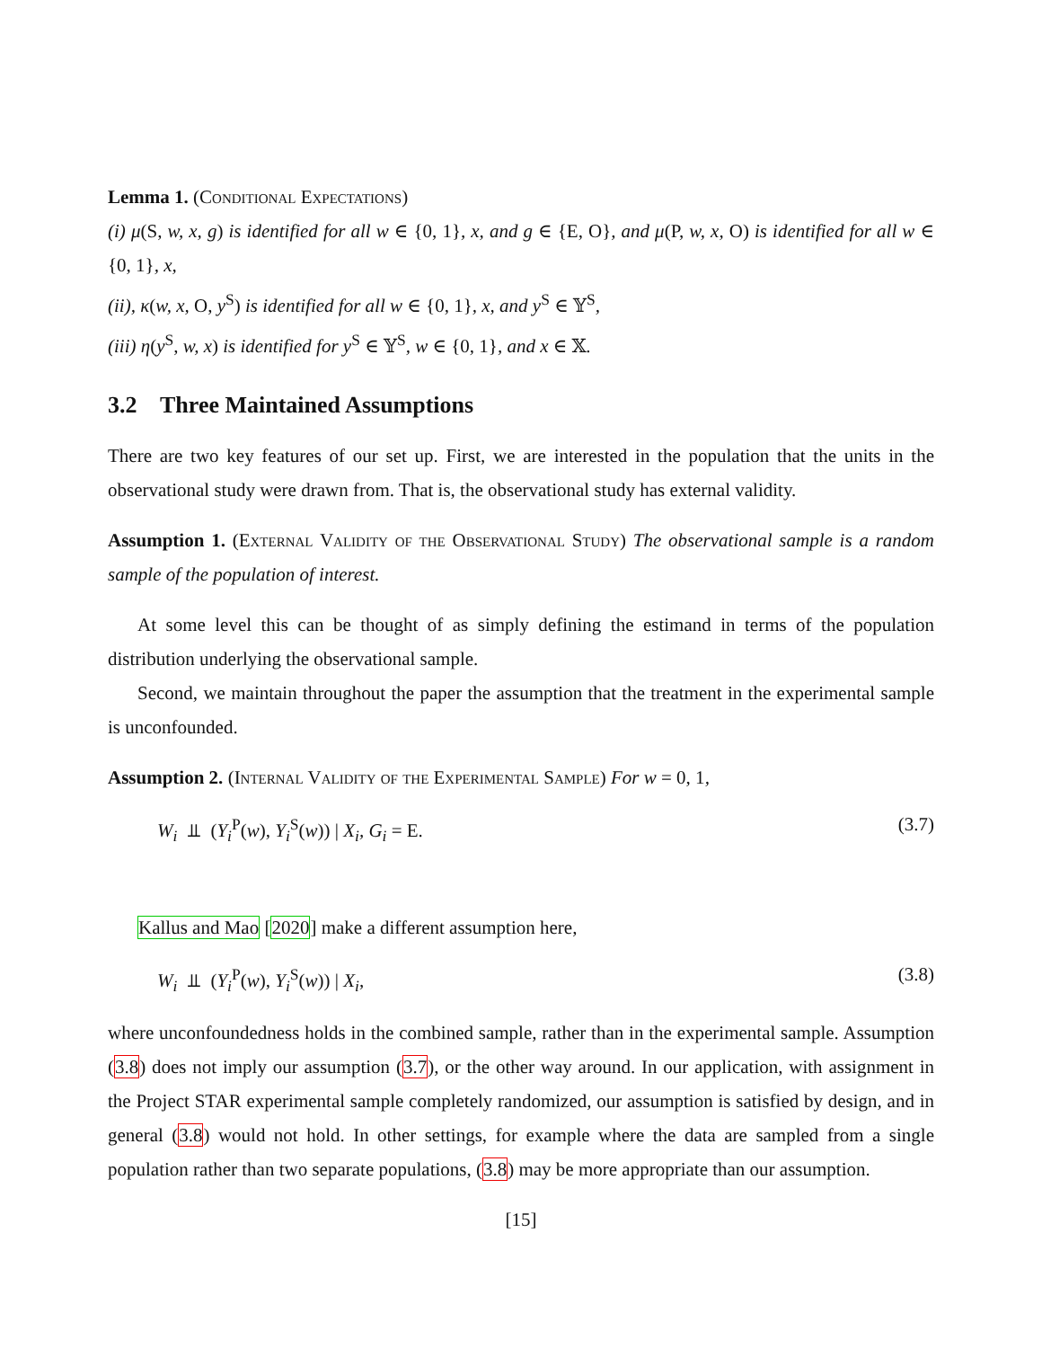Lemma 1. (Conditional Expectations)
(i) μ(S, w, x, g) is identified for all w ∈ {0, 1}, x, and g ∈ {E, O}, and μ(P, w, x, O) is identified for all w ∈ {0, 1}, x,
(ii), κ(w, x, O, y<sup>S</sup>) is identified for all w ∈ {0, 1}, x, and y<sup>S</sup> ∈ 𝕐<sup>S</sup>,
(iii) η(y<sup>S</sup>, w, x) is identified for y<sup>S</sup> ∈ 𝕐<sup>S</sup>, w ∈ {0, 1}, and x ∈ 𝕏.
3.2 Three Maintained Assumptions
There are two key features of our set up. First, we are interested in the population that the units in the observational study were drawn from. That is, the observational study has external validity.
Assumption 1. (External Validity of the Observational Study) The observational sample is a random sample of the population of interest.
At some level this can be thought of as simply defining the estimand in terms of the population distribution underlying the observational sample.
Second, we maintain throughout the paper the assumption that the treatment in the experimental sample is unconfounded.
Assumption 2. (Internal Validity of the Experimental Sample) For w = 0, 1,
W<sub>i</sub> ⫫ (Y<sub>i</sub><sup>P</sup>(w), Y<sub>i</sub><sup>S</sup>(w)) | X<sub>i</sub>, G<sub>i</sub> = E. (3.7)
Kallus and Mao [2020] make a different assumption here,
W<sub>i</sub> ⫫ (Y<sub>i</sub><sup>P</sup>(w), Y<sub>i</sub><sup>S</sup>(w)) | X<sub>i</sub>, (3.8)
where unconfoundedness holds in the combined sample, rather than in the experimental sample. Assumption (3.8) does not imply our assumption (3.7), or the other way around. In our application, with assignment in the Project STAR experimental sample completely randomized, our assumption is satisfied by design, and in general (3.8) would not hold. In other settings, for example where the data are sampled from a single population rather than two separate populations, (3.8) may be more appropriate than our assumption.
[15]